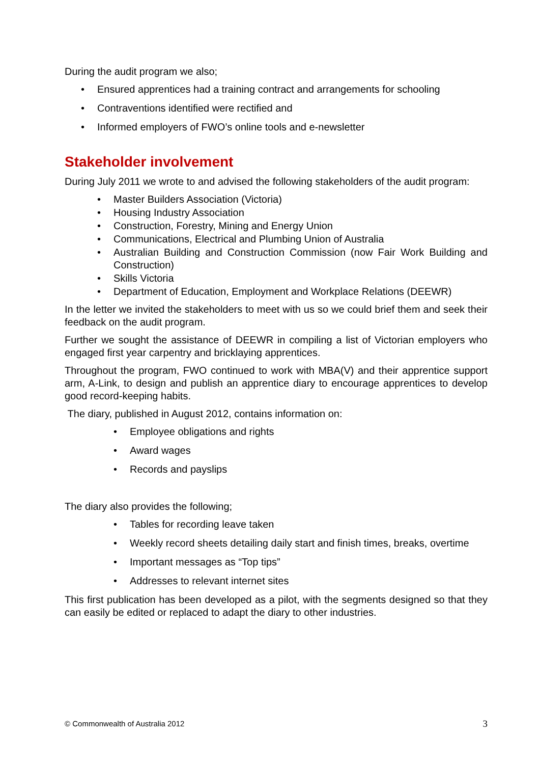During the audit program we also;
• Ensured apprentices had a training contract and arrangements for schooling
• Contraventions identified were rectified and
• Informed employers of FWO’s online tools and e-newsletter
Stakeholder involvement
During July 2011 we wrote to and advised the following stakeholders of the audit program:
• Master Builders Association (Victoria)
• Housing Industry Association
• Construction, Forestry, Mining and Energy Union
• Communications, Electrical and Plumbing Union of Australia
• Australian Building and Construction Commission (now Fair Work Building and Construction)
• Skills Victoria
• Department of Education, Employment and Workplace Relations (DEEWR)
In the letter we invited the stakeholders to meet with us so we could brief them and seek their feedback on the audit program.
Further we sought the assistance of DEEWR in compiling a list of Victorian employers who engaged first year carpentry and bricklaying apprentices.
Throughout the program, FWO continued to work with MBA(V) and their apprentice support arm, A-Link, to design and publish an apprentice diary to encourage apprentices to develop good record-keeping habits.
The diary, published in August 2012, contains information on:
• Employee obligations and rights
• Award wages
• Records and payslips
The diary also provides the following;
• Tables for recording leave taken
• Weekly record sheets detailing daily start and finish times, breaks, overtime
• Important messages as “Top tips”
• Addresses to relevant internet sites
This first publication has been developed as a pilot, with the segments designed so that they can easily be edited or replaced to adapt the diary to other industries.
© Commonwealth of Australia 2012 3